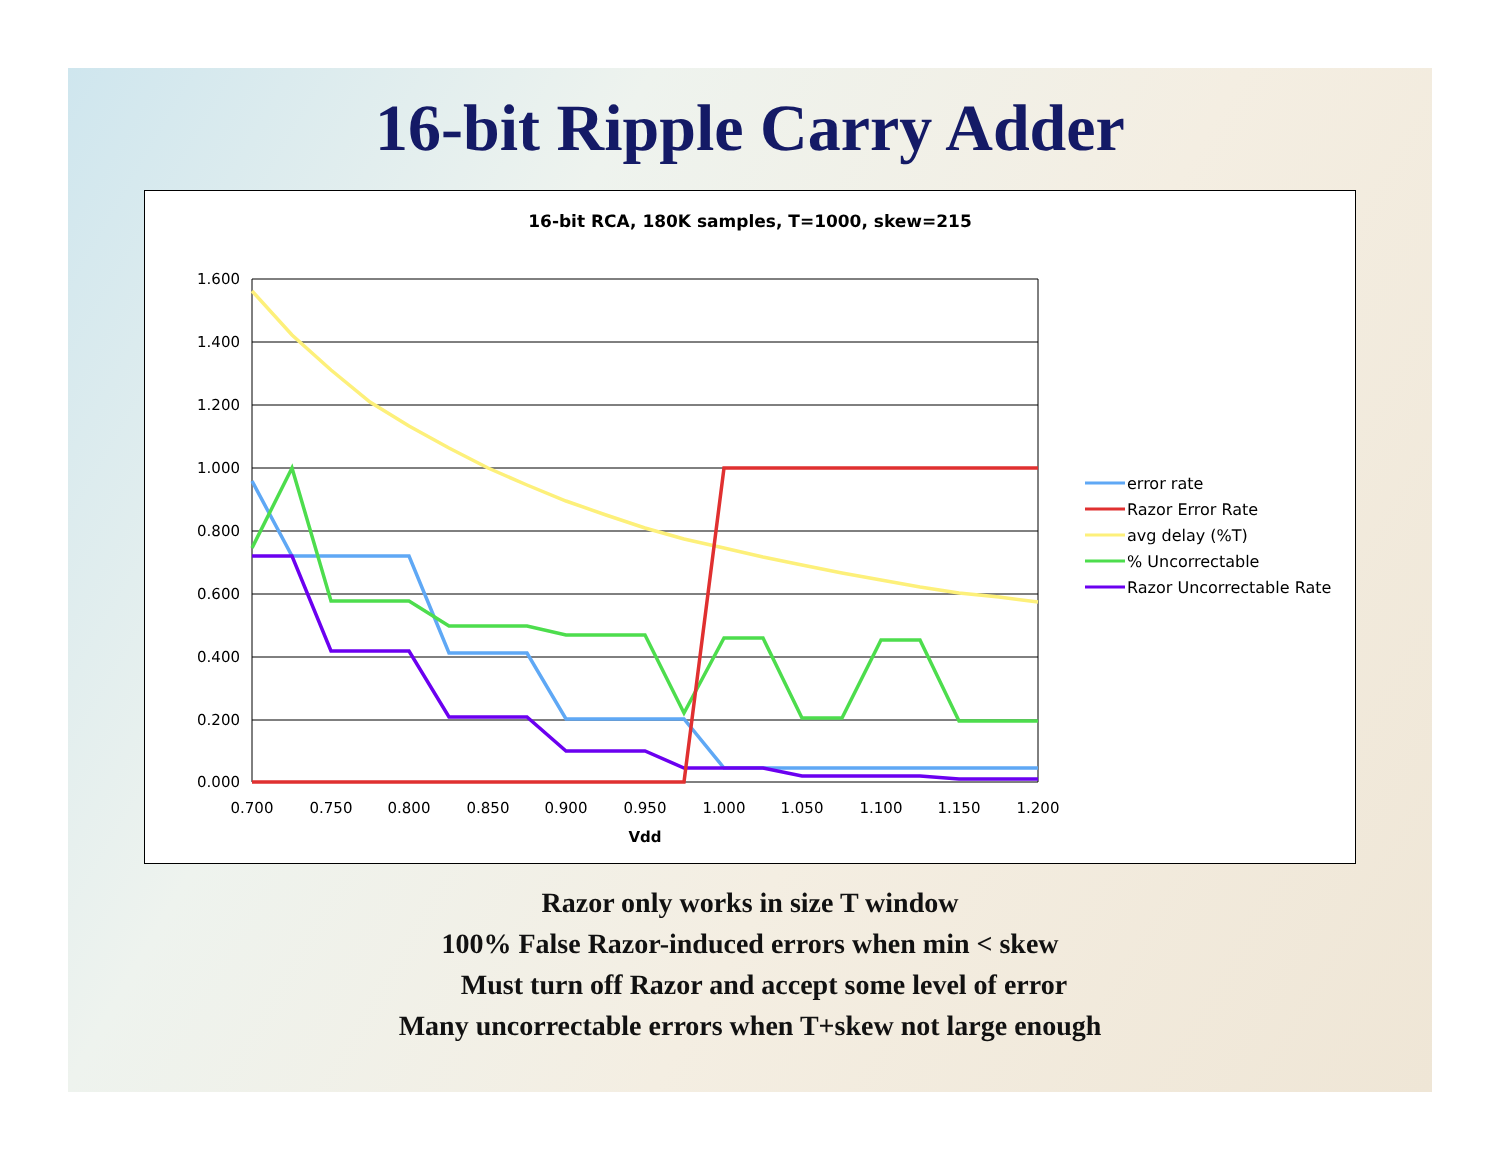16-bit Ripple Carry Adder
16-bit RCA, 180K samples, T=1000, skew=215
1.600
1.400
1.200
1.000
0.800
0.600
0.400
0.200
0.000
0.700
0.750
0.800
0.850
0.900
0.950
1.000
1.050
1.100
1.150
1.200
Vdd
error rate
Razor Error Rate
avg delay (%T)
% Uncorrectable
Razor Uncorrectable Rate
Razor only works in size T window
100% False Razor-induced errors when min < skew
Must turn off Razor and accept some level of error
Many uncorrectable errors when T+skew not large enough